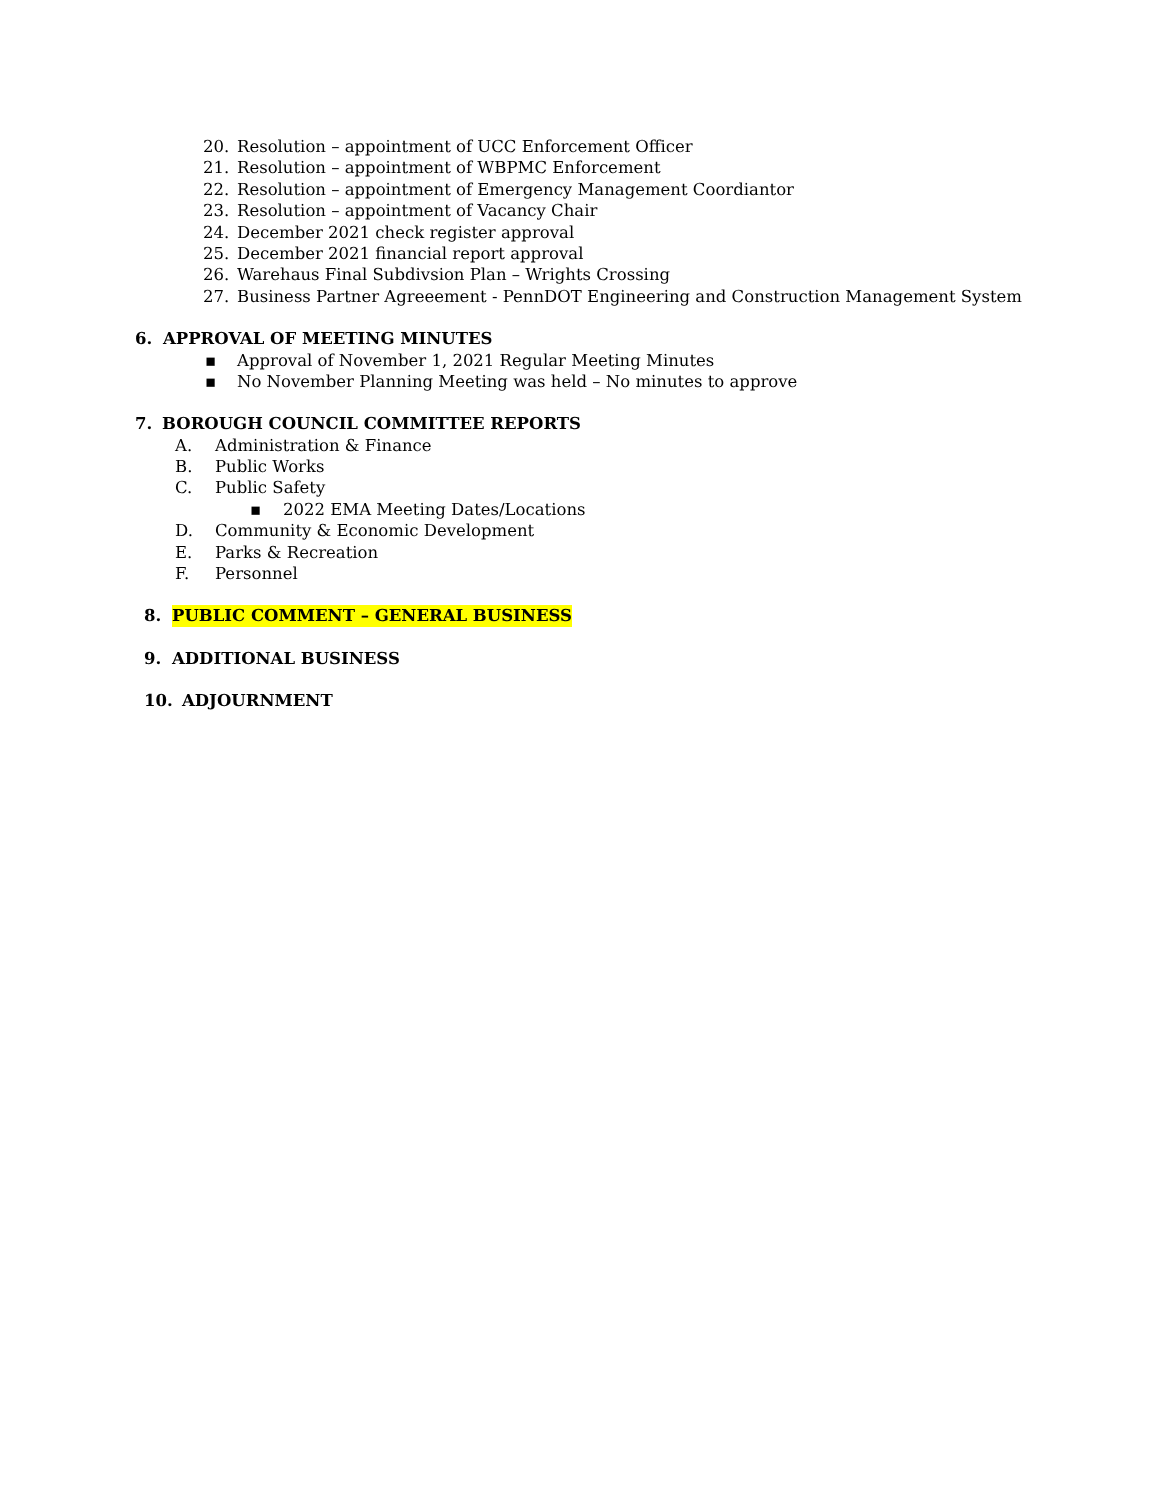20. Resolution – appointment of UCC Enforcement Officer
21. Resolution – appointment of WBPMC Enforcement
22. Resolution – appointment of Emergency Management Coordiantor
23. Resolution – appointment of Vacancy Chair
24. December 2021 check register approval
25. December 2021 financial report approval
26. Warehaus Final Subdivsion Plan – Wrights Crossing
27. Business Partner Agreeement - PennDOT Engineering and Construction Management System
6. APPROVAL OF MEETING MINUTES
▪ Approval of November 1, 2021 Regular Meeting Minutes
▪ No November Planning Meeting was held – No minutes to approve
7. BOROUGH COUNCIL COMMITTEE REPORTS
A. Administration & Finance
B. Public Works
C. Public Safety
▪ 2022 EMA Meeting Dates/Locations
D. Community & Economic Development
E. Parks & Recreation
F. Personnel
8. PUBLIC COMMENT – GENERAL BUSINESS
9. ADDITIONAL BUSINESS
10. ADJOURNMENT